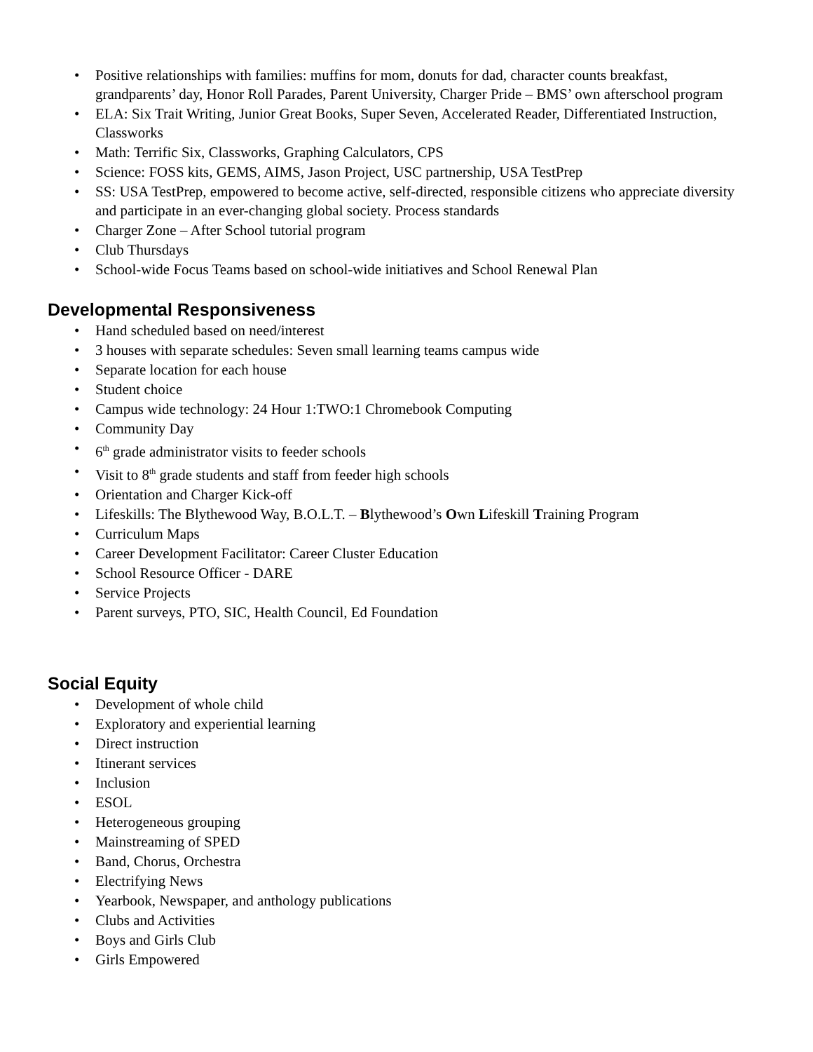• Positive relationships with families: muffins for mom, donuts for dad, character counts breakfast, grandparents’ day, Honor Roll Parades, Parent University, Charger Pride – BMS’ own afterschool program
• ELA: Six Trait Writing, Junior Great Books, Super Seven, Accelerated Reader, Differentiated Instruction, Classworks
• Math: Terrific Six, Classworks, Graphing Calculators, CPS
• Science: FOSS kits, GEMS, AIMS, Jason Project, USC partnership, USA TestPrep
• SS: USA TestPrep, empowered to become active, self-directed, responsible citizens who appreciate diversity and participate in an ever-changing global society. Process standards
• Charger Zone – After School tutorial program
• Club Thursdays
• School-wide Focus Teams based on school-wide initiatives and School Renewal Plan
Developmental Responsiveness
• Hand scheduled based on need/interest
• 3 houses with separate schedules: Seven small learning teams campus wide
• Separate location for each house
• Student choice
• Campus wide technology: 24 Hour 1:TWO:1 Chromebook Computing
• Community Day
• 6<sup>th</sup> grade administrator visits to feeder schools
• Visit to 8<sup>th</sup> grade students and staff from feeder high schools
• Orientation and Charger Kick-off
• Lifeskills: The Blythewood Way, B.O.L.T. – Blythewood’s Own Lifeskill Training Program
• Curriculum Maps
• Career Development Facilitator: Career Cluster Education
• School Resource Officer - DARE
• Service Projects
• Parent surveys, PTO, SIC, Health Council, Ed Foundation
Social Equity
• Development of whole child
• Exploratory and experiential learning
• Direct instruction
• Itinerant services
• Inclusion
• ESOL
• Heterogeneous grouping
• Mainstreaming of SPED
• Band, Chorus, Orchestra
• Electrifying News
• Yearbook, Newspaper, and anthology publications
• Clubs and Activities
• Boys and Girls Club
• Girls Empowered